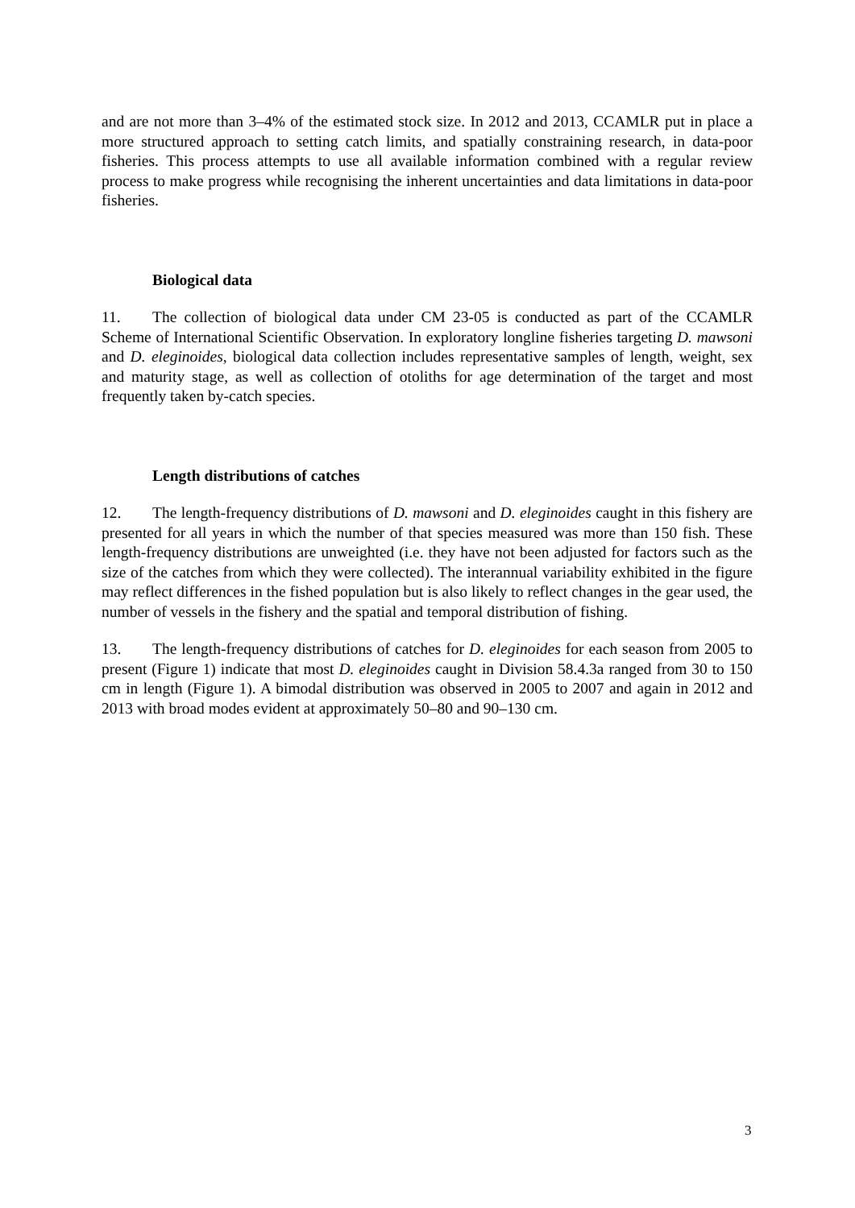and are not more than 3–4% of the estimated stock size. In 2012 and 2013, CCAMLR put in place a more structured approach to setting catch limits, and spatially constraining research, in data-poor fisheries. This process attempts to use all available information combined with a regular review process to make progress while recognising the inherent uncertainties and data limitations in data-poor fisheries.
Biological data
11. The collection of biological data under CM 23-05 is conducted as part of the CCAMLR Scheme of International Scientific Observation. In exploratory longline fisheries targeting D. mawsoni and D. eleginoides, biological data collection includes representative samples of length, weight, sex and maturity stage, as well as collection of otoliths for age determination of the target and most frequently taken by-catch species.
Length distributions of catches
12. The length-frequency distributions of D. mawsoni and D. eleginoides caught in this fishery are presented for all years in which the number of that species measured was more than 150 fish. These length-frequency distributions are unweighted (i.e. they have not been adjusted for factors such as the size of the catches from which they were collected). The interannual variability exhibited in the figure may reflect differences in the fished population but is also likely to reflect changes in the gear used, the number of vessels in the fishery and the spatial and temporal distribution of fishing.
13. The length-frequency distributions of catches for D. eleginoides for each season from 2005 to present (Figure 1) indicate that most D. eleginoides caught in Division 58.4.3a ranged from 30 to 150 cm in length (Figure 1). A bimodal distribution was observed in 2005 to 2007 and again in 2012 and 2013 with broad modes evident at approximately 50–80 and 90–130 cm.
3